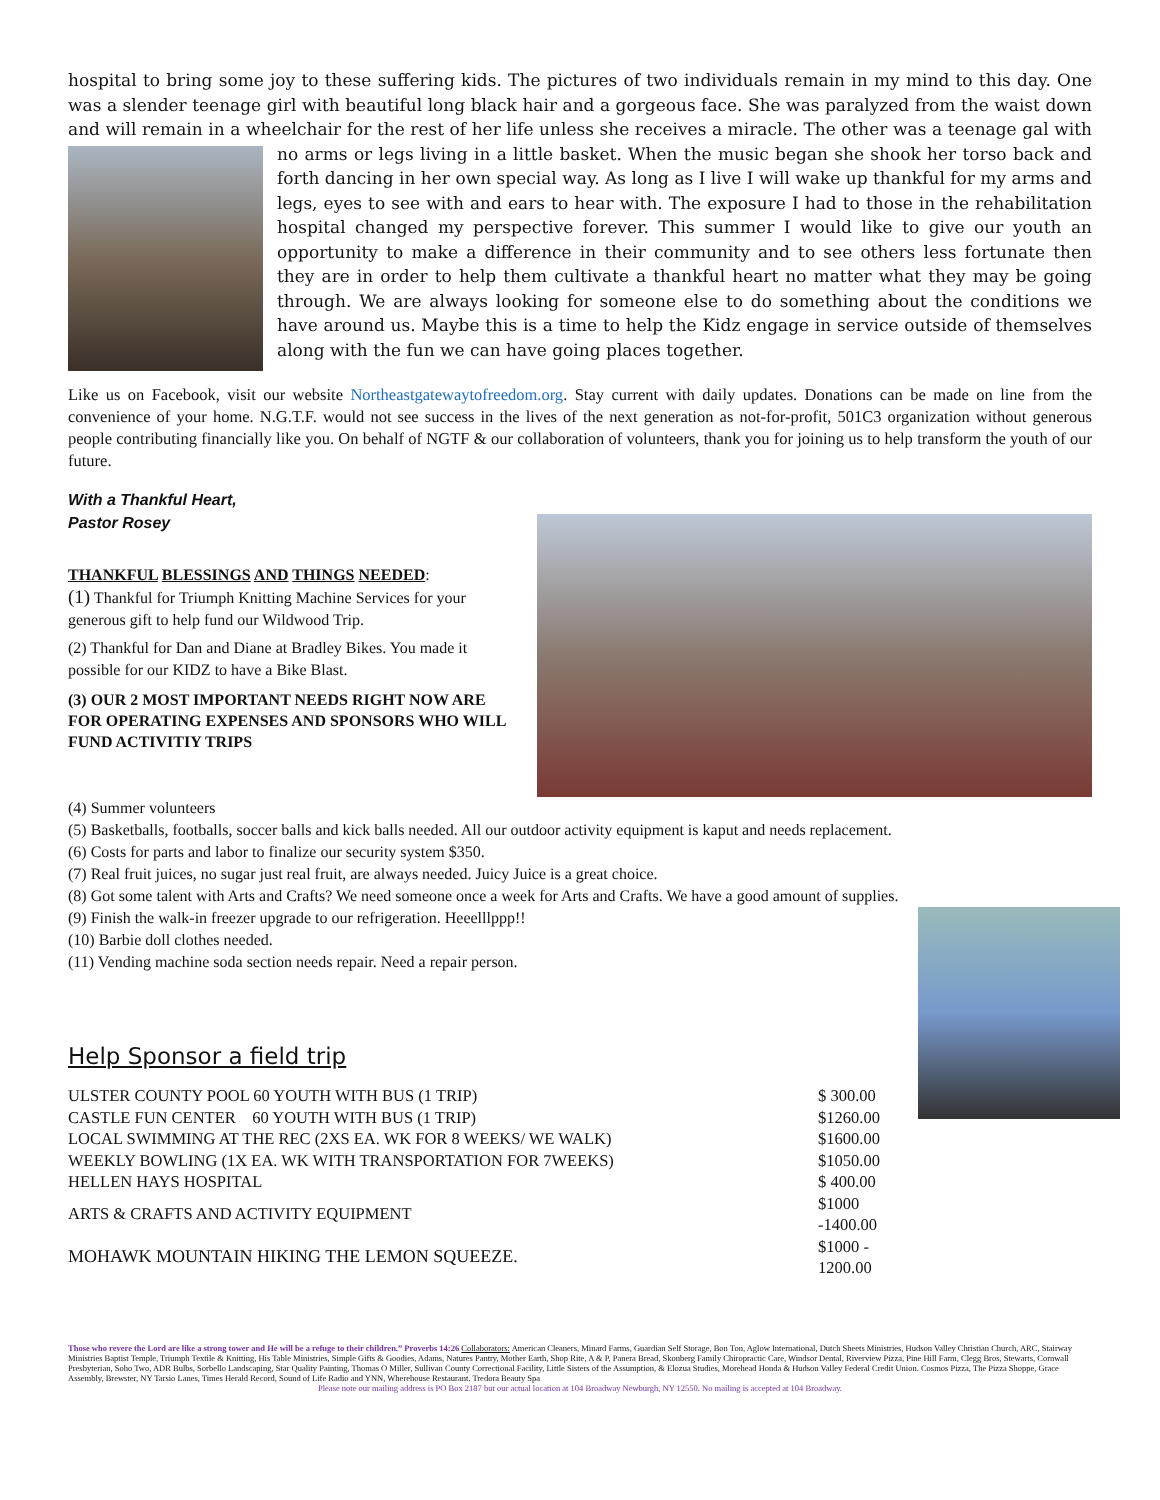hospital to bring some joy to these suffering kids. The pictures of two individuals remain in my mind to this day. One was a slender teenage girl with beautiful long black hair and a gorgeous face. She was paralyzed from the waist down and will remain in a wheelchair for the rest of her life unless she receives a miracle. The other was a teenage gal with no arms or legs living in a little basket. When the music began she shook her torso back and forth dancing in her own special way. As long as I live I will wake up thankful for my arms and legs, eyes to see with and ears to hear with. The exposure I had to those in the rehabilitation hospital changed my perspective forever. This summer I would like to give our youth an opportunity to make a difference in their community and to see others less fortunate then they are in order to help them cultivate a thankful heart no matter what they may be going through. We are always looking for someone else to do something about the conditions we have around us. Maybe this is a time to help the Kidz engage in service outside of themselves along with the fun we can have going places together.
Like us on Facebook, visit our website Northeastgatewaytofreedom.org. Stay current with daily updates. Donations can be made on line from the convenience of your home. N.G.T.F. would not see success in the lives of the next generation as not-for-profit, 501C3 organization without generous people contributing financially like you. On behalf of NGTF & our collaboration of volunteers, thank you for joining us to help transform the youth of our future.
With a Thankful Heart,
Pastor Rosey
THANKFUL BLESSINGS AND THINGS NEEDED:
(1) Thankful for Triumph Knitting Machine Services for your generous gift to help fund our Wildwood Trip.
(2) Thankful for Dan and Diane at Bradley Bikes. You made it possible for our KIDZ to have a Bike Blast.
(3) OUR 2 MOST IMPORTANT NEEDS RIGHT NOW ARE FOR OPERATING EXPENSES AND SPONSORS WHO WILL FUND ACTIVITIY TRIPS
(4) Summer volunteers
(5) Basketballs, footballs, soccer balls and kick balls needed. All our outdoor activity equipment is kaput and needs replacement.
(6) Costs for parts and labor to finalize our security system $350.
(7) Real fruit juices, no sugar just real fruit, are always needed. Juicy Juice is a great choice.
(8) Got some talent with Arts and Crafts? We need someone once a week for Arts and Crafts. We have a good amount of supplies.
(9) Finish the walk-in freezer upgrade to our refrigeration. Heeelllppp!!
(10) Barbie doll clothes needed.
(11) Vending machine soda section needs repair. Need a repair person.
Help Sponsor a field trip
| ULSTER COUNTY POOL 60 YOUTH WITH BUS (1 TRIP) | $ 300.00 |
| CASTLE FUN CENTER 60 YOUTH WITH BUS (1 TRIP) | $1260.00 |
| LOCAL SWIMMING AT THE REC (2XS EA. WK FOR 8 WEEKS/ WE WALK) | $1600.00 |
| WEEKLY BOWLING (1X EA. WK WITH TRANSPORTATION FOR 7WEEKS) | $1050.00 |
| HELLEN HAYS HOSPITAL | $ 400.00 |
| ARTS & CRAFTS AND ACTIVITY EQUIPMENT | $1000 -1400.00 |
| MOHAWK MOUNTAIN HIKING THE LEMON SQUEEZE. | $1000 - 1200.00 |
Those who revere the Lord are like a strong tower and He will be a refuge to their children.” Proverbs 14:26 Collaborators: American Cleaners, Minard Farms, Guardian Self Storage, Bon Ton, Aglow International, Dutch Sheets Ministries, Hudson Valley Christian Church, ARC, Stairway Ministries Baptist Temple, Triumph Textile & Knitting, His Table Ministries, Simple Gifts & Goodies, Adams, Natures Pantry, Mother Earth, Shop Rite, A & P, Panera Bread, Skonberg Family Chiropractic Care, Windsor Dental, Riverview Pizza, Pine Hill Farm, Clegg Bros, Stewarts, Cornwall Presbyterian, Soho Two, ADR Bulbs, Sorbello Landscaping, Star Quality Painting, Thomas O Miller, Sullivan County Correctional Facility, Little Sisters of the Assumption, & Elozua Studies, Morehead Honda & Hudson Valley Federal Credit Union. Cosmos Pizza, The Pizza Shoppe, Grace Assembly, Brewster, NY Tarsio Lanes, Times Herald Record, Sound of Life Radio and YNN, Wherehouse Restaurant. Tredora Beauty Spa
Please note our mailing address is PO Box 2187 but our actual location at 104 Broadway Newburgh, NY 12550. No mailing is accepted at 104 Broadway.